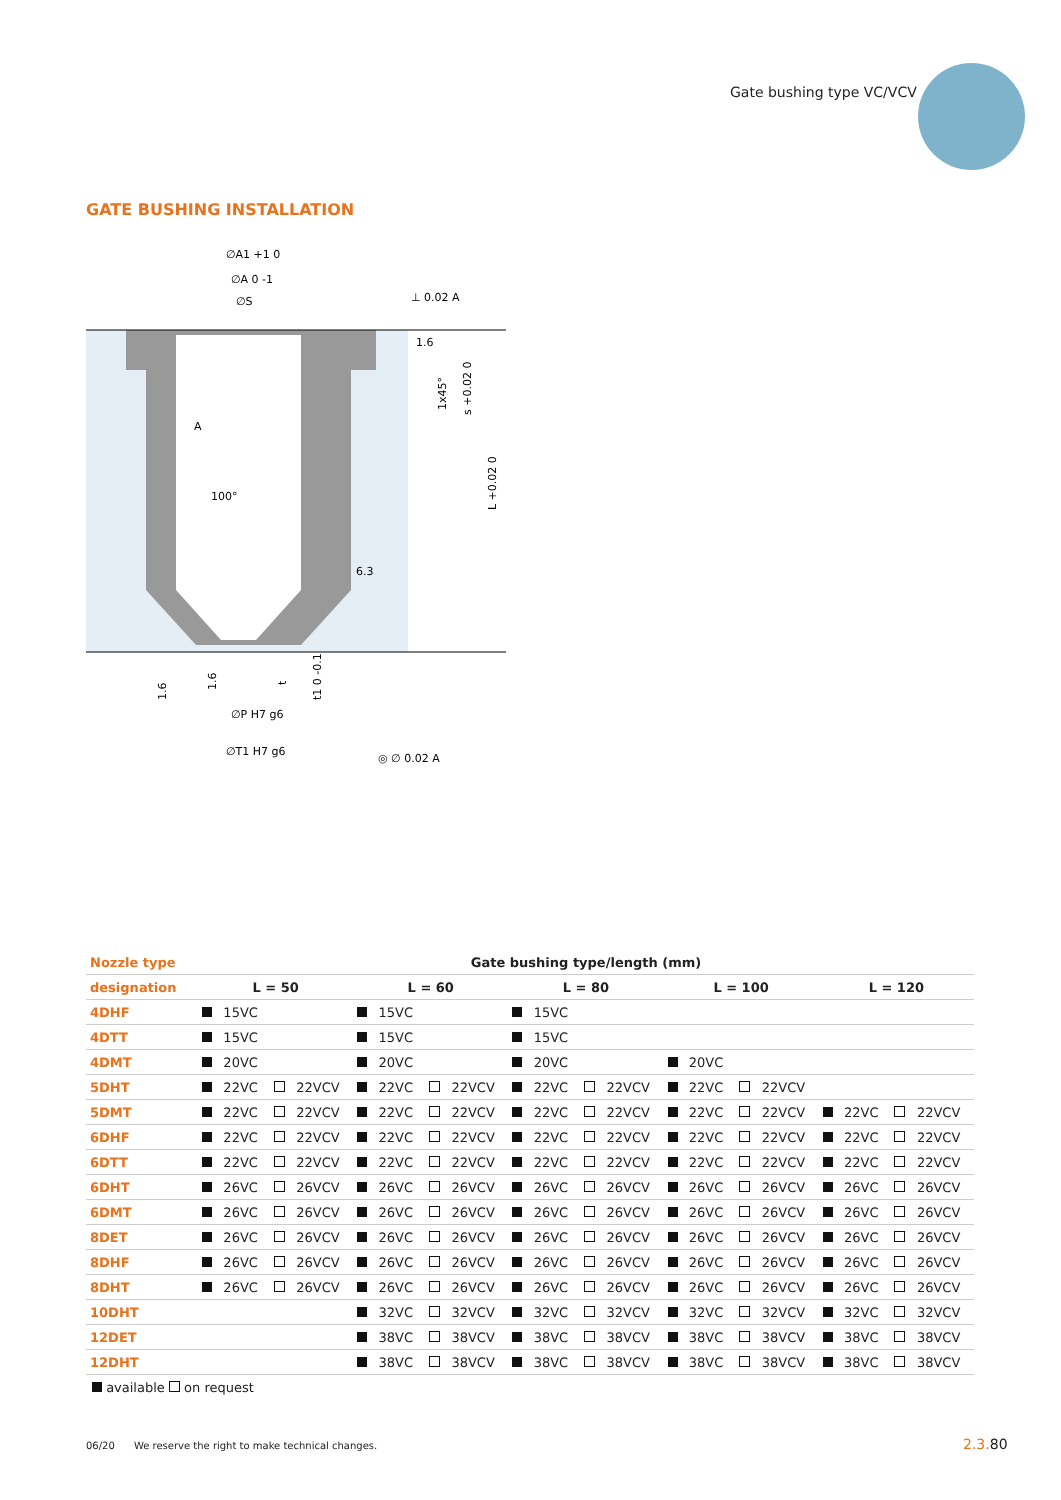Gate bushing type VC/VCV
GATE BUSHING INSTALLATION
∅A1 +1 0
∅A 0 -1
∅S
⊥ 0.02 A
A
100°
1.6
1x45°
L +0.02 0
s +0.02 0
6.3
1.6
1.6
t
t1 0 -0.1
∅P H7 g6
∅T1 H7 g6
◎ ∅ 0.02 A
| Nozzle type | Gate bushing type/length (mm) | | | | | | | | | | | | | | | | | | | |
| --- | --- | --- | --- | --- | --- | --- | --- | --- | --- | --- | --- | --- | --- | --- | --- | --- | --- | --- | --- | --- |
| designation | L = 50 | | | | L = 60 | | | | L = 80 | | | | L = 100 | | | | L = 120 | | | |
| 4DHF | | 15VC | | | | 15VC | | | | 15VC | | | | | | | | | | |
| 4DTT | | 15VC | | | | 15VC | | | | 15VC | | | | | | | | | | |
| 4DMT | | 20VC | | | | 20VC | | | | 20VC | | | | 20VC | | | | | | |
| 5DHT | | 22VC | | 22VCV | | 22VC | | 22VCV | | 22VC | | 22VCV | | 22VC | | 22VCV | | | | |
| 5DMT | | 22VC | | 22VCV | | 22VC | | 22VCV | | 22VC | | 22VCV | | 22VC | | 22VCV | | 22VC | | 22VCV |
| 6DHF | | 22VC | | 22VCV | | 22VC | | 22VCV | | 22VC | | 22VCV | | 22VC | | 22VCV | | 22VC | | 22VCV |
| 6DTT | | 22VC | | 22VCV | | 22VC | | 22VCV | | 22VC | | 22VCV | | 22VC | | 22VCV | | 22VC | | 22VCV |
| 6DHT | | 26VC | | 26VCV | | 26VC | | 26VCV | | 26VC | | 26VCV | | 26VC | | 26VCV | | 26VC | | 26VCV |
| 6DMT | | 26VC | | 26VCV | | 26VC | | 26VCV | | 26VC | | 26VCV | | 26VC | | 26VCV | | 26VC | | 26VCV |
| 8DET | | 26VC | | 26VCV | | 26VC | | 26VCV | | 26VC | | 26VCV | | 26VC | | 26VCV | | 26VC | | 26VCV |
| 8DHF | | 26VC | | 26VCV | | 26VC | | 26VCV | | 26VC | | 26VCV | | 26VC | | 26VCV | | 26VC | | 26VCV |
| 8DHT | | 26VC | | 26VCV | | 26VC | | 26VCV | | 26VC | | 26VCV | | 26VC | | 26VCV | | 26VC | | 26VCV |
| 10DHT | | | | | | 32VC | | 32VCV | | 32VC | | 32VCV | | 32VC | | 32VCV | | 32VC | | 32VCV |
| 12DET | | | | | | 38VC | | 38VCV | | 38VC | | 38VCV | | 38VC | | 38VCV | | 38VC | | 38VCV |
| 12DHT | | | | | | 38VC | | 38VCV | | 38VC | | 38VCV | | 38VC | | 38VCV | | 38VC | | 38VCV |
available on request
06/20 We reserve the right to make technical changes.
2.3. 80